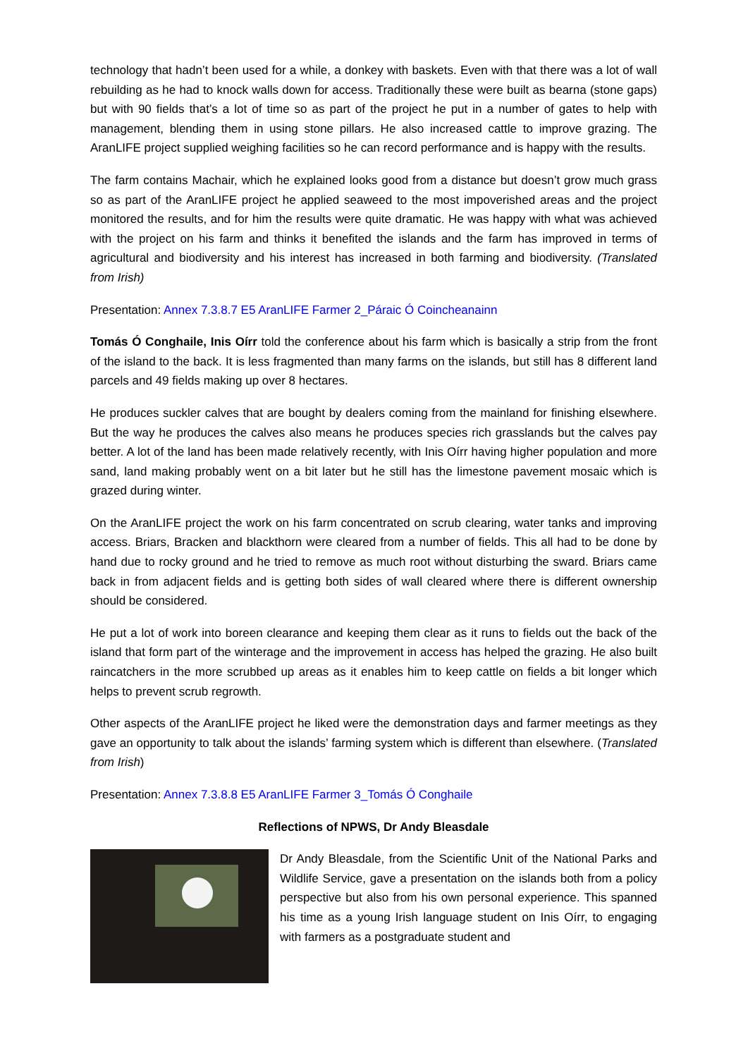technology that hadn’t been used for a while, a donkey with baskets. Even with that there was a lot of wall rebuilding as he had to knock walls down for access. Traditionally these were built as bearna (stone gaps) but with 90 fields that’s a lot of time so as part of the project he put in a number of gates to help with management, blending them in using stone pillars. He also increased cattle to improve grazing. The AranLIFE project supplied weighing facilities so he can record performance and is happy with the results.
The farm contains Machair, which he explained looks good from a distance but doesn’t grow much grass so as part of the AranLIFE project he applied seaweed to the most impoverished areas and the project monitored the results, and for him the results were quite dramatic. He was happy with what was achieved with the project on his farm and thinks it benefited the islands and the farm has improved in terms of agricultural and biodiversity and his interest has increased in both farming and biodiversity. (Translated from Irish)
Presentation: Annex 7.3.8.7 E5 AranLIFE Farmer 2_Páraic Ó Coincheanainn
Tomás Ó Conghaile, Inis Oírr told the conference about his farm which is basically a strip from the front of the island to the back. It is less fragmented than many farms on the islands, but still has 8 different land parcels and 49 fields making up over 8 hectares.
He produces suckler calves that are bought by dealers coming from the mainland for finishing elsewhere. But the way he produces the calves also means he produces species rich grasslands but the calves pay better. A lot of the land has been made relatively recently, with Inis Oírr having higher population and more sand, land making probably went on a bit later but he still has the limestone pavement mosaic which is grazed during winter.
On the AranLIFE project the work on his farm concentrated on scrub clearing, water tanks and improving access. Briars, Bracken and blackthorn were cleared from a number of fields. This all had to be done by hand due to rocky ground and he tried to remove as much root without disturbing the sward. Briars came back in from adjacent fields and is getting both sides of wall cleared where there is different ownership should be considered.
He put a lot of work into boreen clearance and keeping them clear as it runs to fields out the back of the island that form part of the winterage and the improvement in access has helped the grazing. He also built raincatchers in the more scrubbed up areas as it enables him to keep cattle on fields a bit longer which helps to prevent scrub regrowth.
Other aspects of the AranLIFE project he liked were the demonstration days and farmer meetings as they gave an opportunity to talk about the islands’ farming system which is different than elsewhere. (Translated from Irish)
Presentation: Annex 7.3.8.8 E5 AranLIFE Farmer 3_Tomás Ó Conghaile
Reflections of NPWS, Dr Andy Bleasdale
Dr Andy Bleasdale, from the Scientific Unit of the National Parks and Wildlife Service, gave a presentation on the islands both from a policy perspective but also from his own personal experience. This spanned his time as a young Irish language student on Inis Oírr, to engaging with farmers as a postgraduate student and